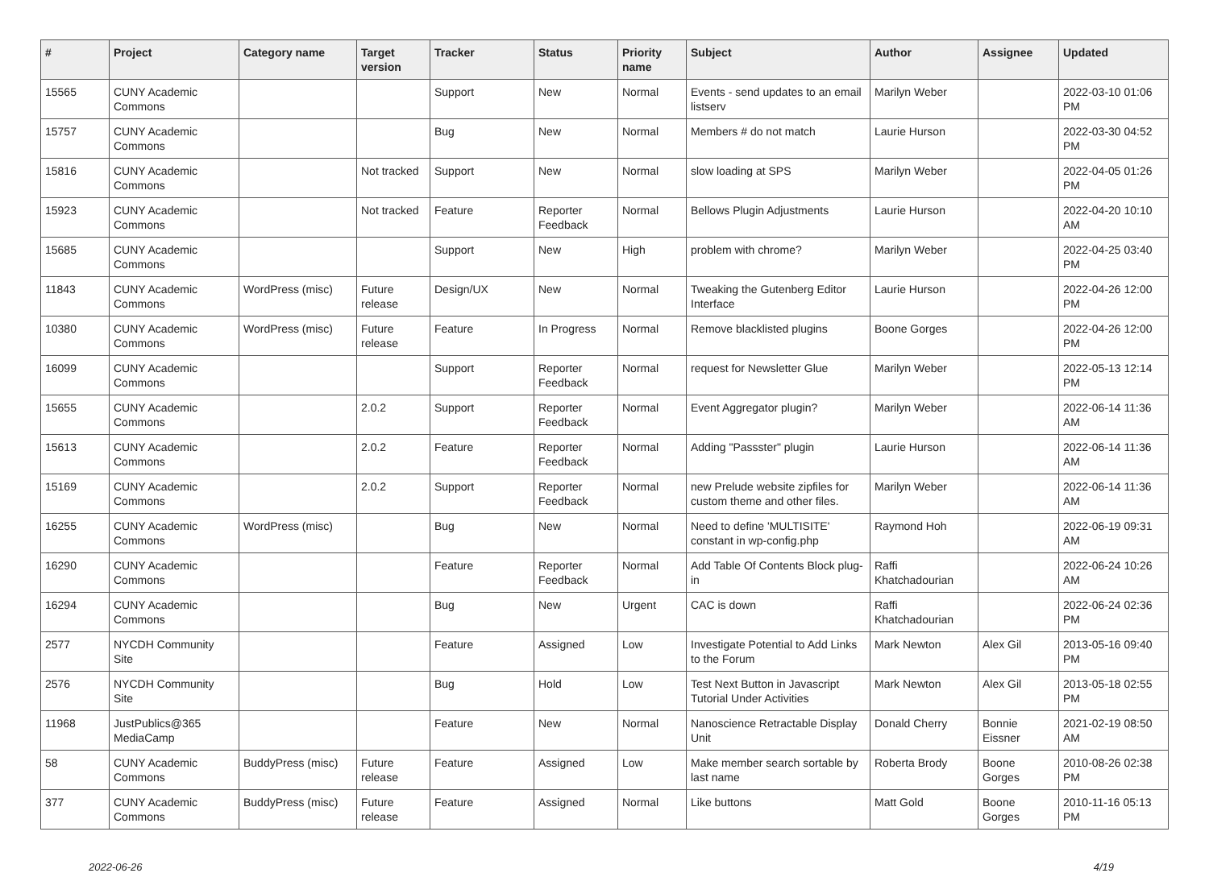| # | Project | Category name | Target version | Tracker | Status | Priority name | Subject | Author | Assignee | Updated |
| --- | --- | --- | --- | --- | --- | --- | --- | --- | --- | --- |
| 15565 | CUNY Academic Commons | | | Support | New | Normal | Events - send updates to an email listserv | Marilyn Weber | | 2022-03-10 01:06 PM |
| 15757 | CUNY Academic Commons | | | Bug | New | Normal | Members # do not match | Laurie Hurson | | 2022-03-30 04:52 PM |
| 15816 | CUNY Academic Commons | | Not tracked | Support | New | Normal | slow loading at SPS | Marilyn Weber | | 2022-04-05 01:26 PM |
| 15923 | CUNY Academic Commons | | Not tracked | Feature | Reporter Feedback | Normal | Bellows Plugin Adjustments | Laurie Hurson | | 2022-04-20 10:10 AM |
| 15685 | CUNY Academic Commons | | | Support | New | High | problem with chrome? | Marilyn Weber | | 2022-04-25 03:40 PM |
| 11843 | CUNY Academic Commons | WordPress (misc) | Future release | Design/UX | New | Normal | Tweaking the Gutenberg Editor Interface | Laurie Hurson | | 2022-04-26 12:00 PM |
| 10380 | CUNY Academic Commons | WordPress (misc) | Future release | Feature | In Progress | Normal | Remove blacklisted plugins | Boone Gorges | | 2022-04-26 12:00 PM |
| 16099 | CUNY Academic Commons | | | Support | Reporter Feedback | Normal | request for Newsletter Glue | Marilyn Weber | | 2022-05-13 12:14 PM |
| 15655 | CUNY Academic Commons | | 2.0.2 | Support | Reporter Feedback | Normal | Event Aggregator plugin? | Marilyn Weber | | 2022-06-14 11:36 AM |
| 15613 | CUNY Academic Commons | | 2.0.2 | Feature | Reporter Feedback | Normal | Adding "Passster" plugin | Laurie Hurson | | 2022-06-14 11:36 AM |
| 15169 | CUNY Academic Commons | | 2.0.2 | Support | Reporter Feedback | Normal | new Prelude website zipfiles for custom theme and other files. | Marilyn Weber | | 2022-06-14 11:36 AM |
| 16255 | CUNY Academic Commons | WordPress (misc) | | Bug | New | Normal | Need to define 'MULTISITE' constant in wp-config.php | Raymond Hoh | | 2022-06-19 09:31 AM |
| 16290 | CUNY Academic Commons | | | Feature | Reporter Feedback | Normal | Add Table Of Contents Block plug-in | Raffi Khatchadourian | | 2022-06-24 10:26 AM |
| 16294 | CUNY Academic Commons | | | Bug | New | Urgent | CAC is down | Raffi Khatchadourian | | 2022-06-24 02:36 PM |
| 2577 | NYCDH Community Site | | | Feature | Assigned | Low | Investigate Potential to Add Links to the Forum | Mark Newton | Alex Gil | 2013-05-16 09:40 PM |
| 2576 | NYCDH Community Site | | | Bug | Hold | Low | Test Next Button in Javascript Tutorial Under Activities | Mark Newton | Alex Gil | 2013-05-18 02:55 PM |
| 11968 | JustPublics@365 MediaCamp | | | Feature | New | Normal | Nanoscience Retractable Display Unit | Donald Cherry | Bonnie Eissner | 2021-02-19 08:50 AM |
| 58 | CUNY Academic Commons | BuddyPress (misc) | Future release | Feature | Assigned | Low | Make member search sortable by last name | Roberta Brody | Boone Gorges | 2010-08-26 02:38 PM |
| 377 | CUNY Academic Commons | BuddyPress (misc) | Future release | Feature | Assigned | Normal | Like buttons | Matt Gold | Boone Gorges | 2010-11-16 05:13 PM |
2022-06-26 4/19